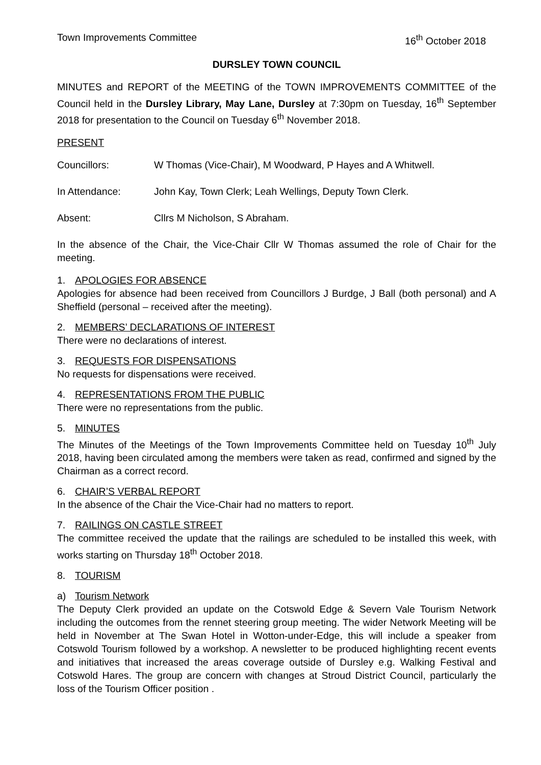Town Improvements Committee 16<sup>th</sup> October 2018
DURSLEY TOWN COUNCIL
MINUTES and REPORT of the MEETING of the TOWN IMPROVEMENTS COMMITTEE of the Council held in the Dursley Library, May Lane, Dursley at 7:30pm on Tuesday, 16<sup>th</sup> September 2018 for presentation to the Council on Tuesday 6<sup>th</sup> November 2018.
PRESENT
Councillors: W Thomas (Vice-Chair), M Woodward, P Hayes and A Whitwell.
In Attendance: John Kay, Town Clerk; Leah Wellings, Deputy Town Clerk.
Absent: Cllrs M Nicholson, S Abraham.
In the absence of the Chair, the Vice-Chair Cllr W Thomas assumed the role of Chair for the meeting.
1. APOLOGIES FOR ABSENCE
Apologies for absence had been received from Councillors J Burdge, J Ball (both personal) and A Sheffield (personal – received after the meeting).
2. MEMBERS’ DECLARATIONS OF INTEREST
There were no declarations of interest.
3. REQUESTS FOR DISPENSATIONS
No requests for dispensations were received.
4. REPRESENTATIONS FROM THE PUBLIC
There were no representations from the public.
5. MINUTES
The Minutes of the Meetings of the Town Improvements Committee held on Tuesday 10<sup>th</sup> July 2018, having been circulated among the members were taken as read, confirmed and signed by the Chairman as a correct record.
6. CHAIR’S VERBAL REPORT
In the absence of the Chair the Vice-Chair had no matters to report.
7. RAILINGS ON CASTLE STREET
The committee received the update that the railings are scheduled to be installed this week, with works starting on Thursday 18<sup>th</sup> October 2018.
8. TOURISM
a) Tourism Network
The Deputy Clerk provided an update on the Cotswold Edge & Severn Vale Tourism Network including the outcomes from the rennet steering group meeting. The wider Network Meeting will be held in November at The Swan Hotel in Wotton-under-Edge, this will include a speaker from Cotswold Tourism followed by a workshop. A newsletter to be produced highlighting recent events and initiatives that increased the areas coverage outside of Dursley e.g. Walking Festival and Cotswold Hares. The group are concern with changes at Stroud District Council, particularly the loss of the Tourism Officer position .